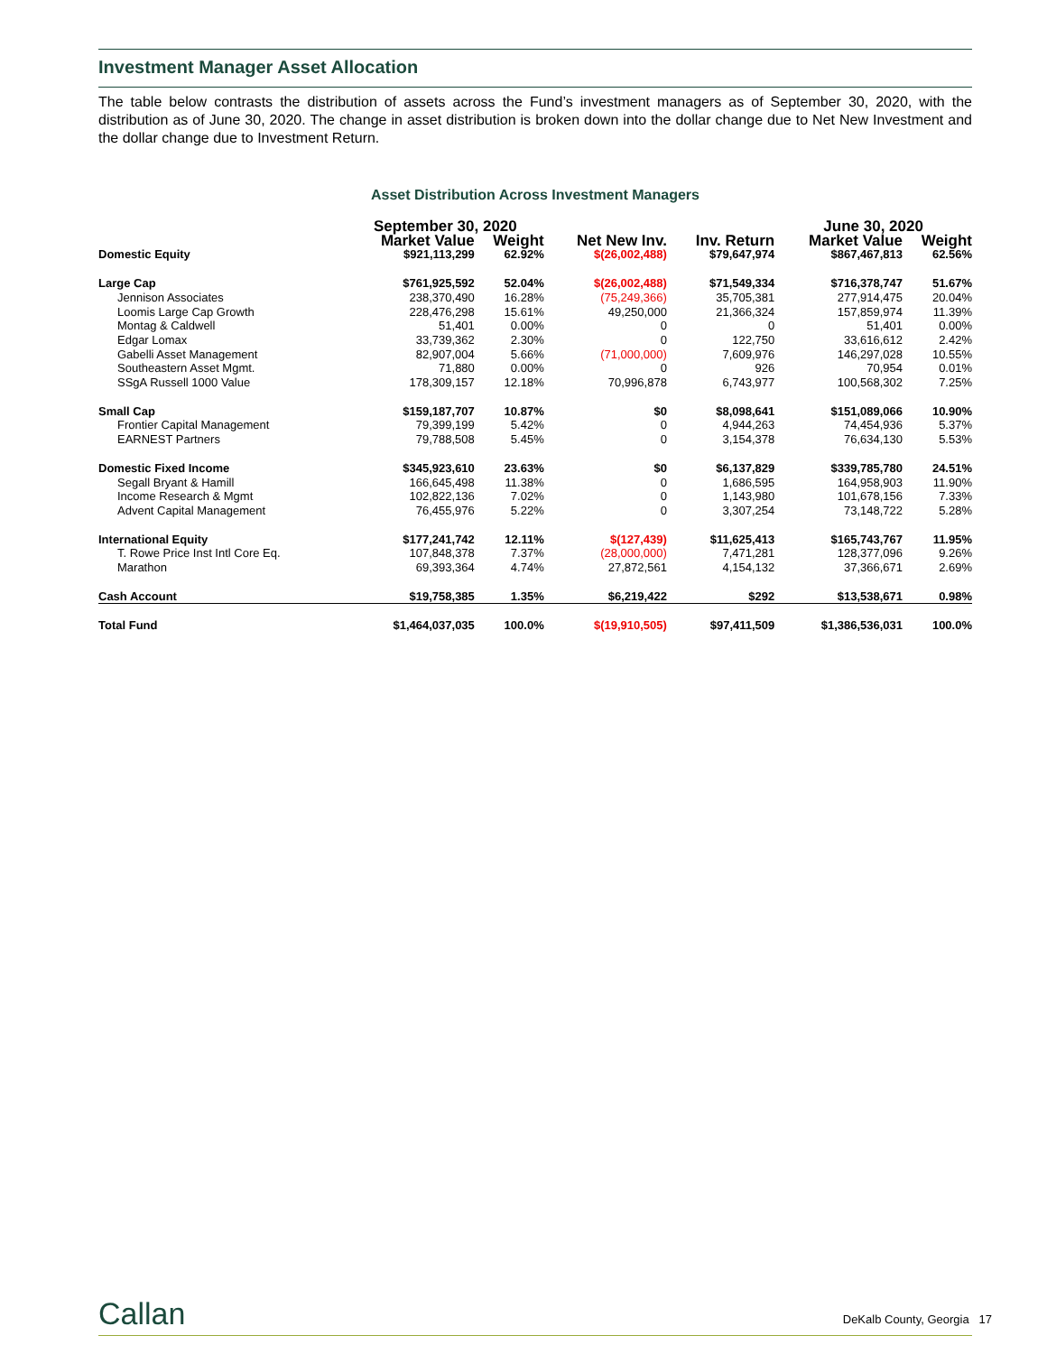Investment Manager Asset Allocation
The table below contrasts the distribution of assets across the Fund’s investment managers as of September 30, 2020, with the distribution as of June 30, 2020. The change in asset distribution is broken down into the dollar change due to Net New Investment and the dollar change due to Investment Return.
Asset Distribution Across Investment Managers
| | September 30, 2020 | | | | June 30, 2020 | |
| --- | --- | --- | --- | --- | --- | --- |
| | Market Value | Weight | Net New Inv. | Inv. Return | Market Value | Weight |
| Domestic Equity | $921,113,299 | 62.92% | $(26,002,488) | $79,647,974 | $867,467,813 | 62.56% |
| Large Cap | $761,925,592 | 52.04% | $(26,002,488) | $71,549,334 | $716,378,747 | 51.67% |
| Jennison Associates | 238,370,490 | 16.28% | (75,249,366) | 35,705,381 | 277,914,475 | 20.04% |
| Loomis Large Cap Growth | 228,476,298 | 15.61% | 49,250,000 | 21,366,324 | 157,859,974 | 11.39% |
| Montag & Caldwell | 51,401 | 0.00% | 0 | 0 | 51,401 | 0.00% |
| Edgar Lomax | 33,739,362 | 2.30% | 0 | 122,750 | 33,616,612 | 2.42% |
| Gabelli Asset Management | 82,907,004 | 5.66% | (71,000,000) | 7,609,976 | 146,297,028 | 10.55% |
| Southeastern Asset Mgmt. | 71,880 | 0.00% | 0 | 926 | 70,954 | 0.01% |
| SSgA Russell 1000 Value | 178,309,157 | 12.18% | 70,996,878 | 6,743,977 | 100,568,302 | 7.25% |
| Small Cap | $159,187,707 | 10.87% | $0 | $8,098,641 | $151,089,066 | 10.90% |
| Frontier Capital Management | 79,399,199 | 5.42% | 0 | 4,944,263 | 74,454,936 | 5.37% |
| EARNEST Partners | 79,788,508 | 5.45% | 0 | 3,154,378 | 76,634,130 | 5.53% |
| Domestic Fixed Income | $345,923,610 | 23.63% | $0 | $6,137,829 | $339,785,780 | 24.51% |
| Segall Bryant & Hamill | 166,645,498 | 11.38% | 0 | 1,686,595 | 164,958,903 | 11.90% |
| Income Research & Mgmt | 102,822,136 | 7.02% | 0 | 1,143,980 | 101,678,156 | 7.33% |
| Advent Capital Management | 76,455,976 | 5.22% | 0 | 3,307,254 | 73,148,722 | 5.28% |
| International Equity | $177,241,742 | 12.11% | $(127,439) | $11,625,413 | $165,743,767 | 11.95% |
| T. Rowe Price Inst Intl Core Eq. | 107,848,378 | 7.37% | (28,000,000) | 7,471,281 | 128,377,096 | 9.26% |
| Marathon | 69,393,364 | 4.74% | 27,872,561 | 4,154,132 | 37,366,671 | 2.69% |
| Cash Account | $19,758,385 | 1.35% | $6,219,422 | $292 | $13,538,671 | 0.98% |
| Total Fund | $1,464,037,035 | 100.0% | $(19,910,505) | $97,411,509 | $1,386,536,031 | 100.0% |
Callan DeKalb County, Georgia 17